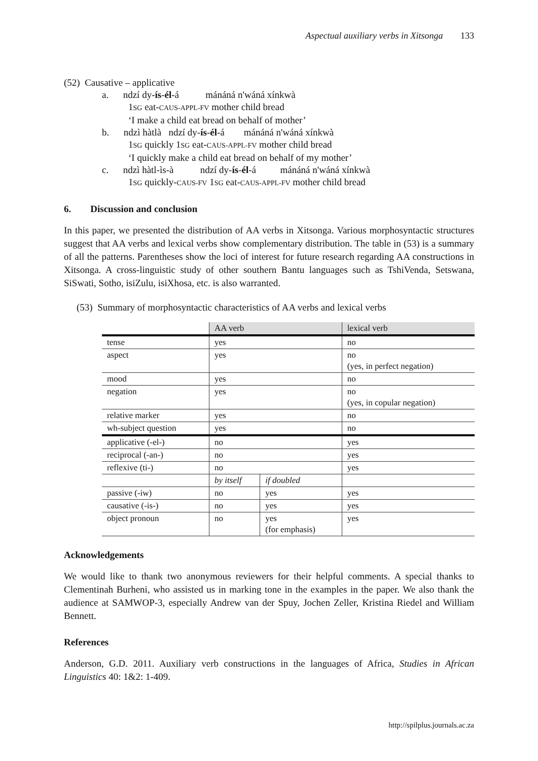Aspectual auxiliary verbs in Xitsonga 133
(52) Causative – applicative
a. ndzí dy-ís-él-á mánáná n'wáná xínkwà
1SG eat-CAUS-APPL-FV mother child bread
‘I make a child eat bread on behalf of mother’
b. ndzì hàtlà ndzí dy-ís-él-á mánáná n'wáná xínkwà
1SG quickly 1SG eat-CAUS-APPL-FV mother child bread
‘I quickly make a child eat bread on behalf of my mother’
c. ndzì hàtl-ìs-à ndzí dy-ís-él-á mánáná n'wáná xínkwà
1SG quickly-CAUS-FV 1SG eat-CAUS-APPL-FV mother child bread
6. Discussion and conclusion
In this paper, we presented the distribution of AA verbs in Xitsonga. Various morphosyntactic structures suggest that AA verbs and lexical verbs show complementary distribution. The table in (53) is a summary of all the patterns. Parentheses show the loci of interest for future research regarding AA constructions in Xitsonga. A cross-linguistic study of other southern Bantu languages such as TshiVenda, Setswana, SiSwati, Sotho, isiZulu, isiXhosa, etc. is also warranted.
(53) Summary of morphosyntactic characteristics of AA verbs and lexical verbs
| | AA verb | | lexical verb |
| tense | yes | | no |
| aspect | yes | | no (yes, in perfect negation) |
| mood | yes | | no |
| negation | yes | | no (yes, in copular negation) |
| relative marker | yes | | no |
| wh-subject question | yes | | no |
| applicative (-el-) | no | | yes |
| reciprocal (-an-) | no | | yes |
| reflexive (ti-) | no | | yes |
| | by itself | if doubled | |
| passive (-iw) | no | yes | yes |
| causative (-is-) | no | yes | yes |
| object pronoun | no | yes (for emphasis) | yes |
Acknowledgements
We would like to thank two anonymous reviewers for their helpful comments. A special thanks to Clementinah Burheni, who assisted us in marking tone in the examples in the paper. We also thank the audience at SAMWOP-3, especially Andrew van der Spuy, Jochen Zeller, Kristina Riedel and William Bennett.
References
Anderson, G.D. 2011. Auxiliary verb constructions in the languages of Africa, Studies in African Linguistics 40: 1&2: 1-409.
http://spilplus.journals.ac.za